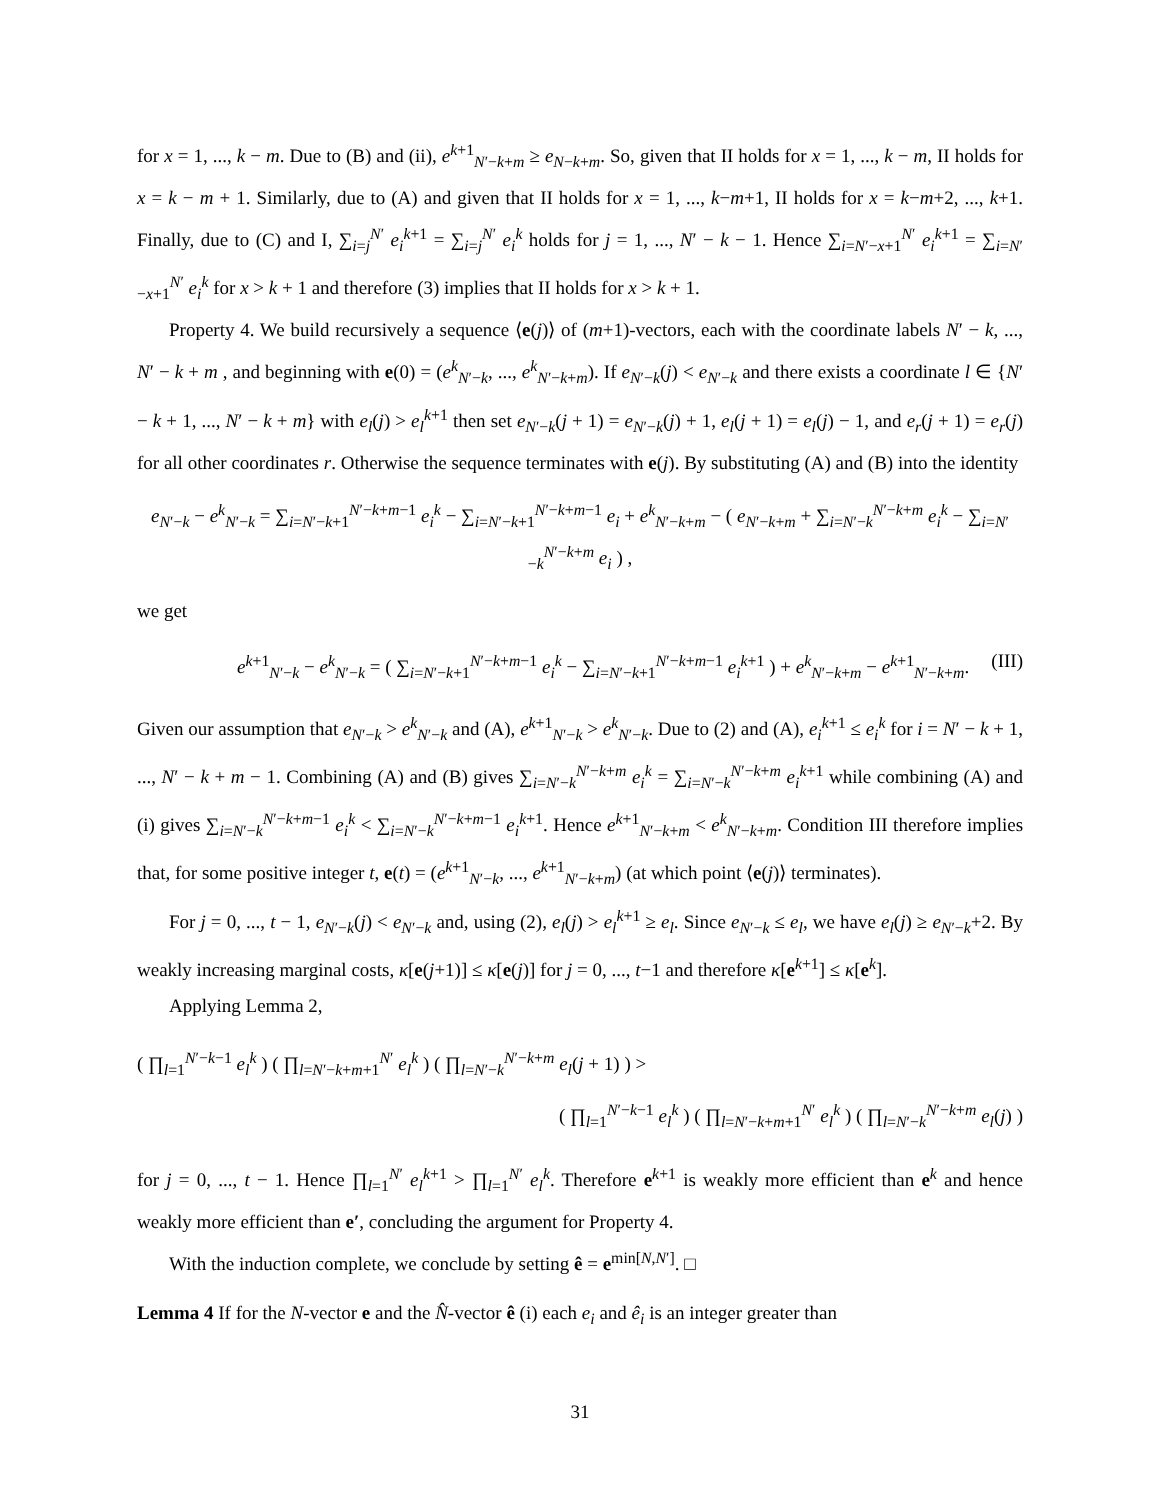for x = 1, ..., k − m. Due to (B) and (ii), e<sup>k+1</sup><sub>N′−k+m</sub> ≥ e<sub>N−k+m</sub>. So, given that II holds for x = 1, ..., k − m, II holds for x = k − m + 1. Similarly, due to (A) and given that II holds for x = 1, ..., k−m+1, II holds for x = k−m+2, ..., k+1. Finally, due to (C) and I, ∑<sub>i=j</sub><sup>N′</sup> e<sub>i</sub><sup>k+1</sup> = ∑<sub>i=j</sub><sup>N′</sup> e<sub>i</sub><sup>k</sup> holds for j = 1, ..., N′ − k − 1. Hence ∑<sub>i=N′−x+1</sub><sup>N′</sup> e<sub>i</sub><sup>k+1</sup> = ∑<sub>i=N′−x+1</sub><sup>N′</sup> e<sub>i</sub><sup>k</sup> for x > k + 1 and therefore (3) implies that II holds for x > k + 1.
Property 4. We build recursively a sequence ⟨e(j)⟩ of (m+1)-vectors, each with the coordinate labels N′ − k, ..., N′ − k + m , and beginning with e(0) = (e<sup>k</sup><sub>N′−k</sub>, ..., e<sup>k</sup><sub>N′−k+m</sub>). If e<sub>N′−k</sub>(j) < e<sub>N′−k</sub> and there exists a coordinate l ∈ {N′ − k + 1, ..., N′ − k + m} with e<sub>l</sub>(j) > e<sub>l</sub><sup>k+1</sup> then set e<sub>N′−k</sub>(j + 1) = e<sub>N′−k</sub>(j) + 1, e<sub>l</sub>(j + 1) = e<sub>l</sub>(j) − 1, and e<sub>r</sub>(j + 1) = e<sub>r</sub>(j) for all other coordinates r. Otherwise the sequence terminates with e(j). By substituting (A) and (B) into the identity
e<sub>N′−k</sub> − e<sup>k</sup><sub>N′−k</sub> = ∑<sub>i=N′−k+1</sub><sup>N′−k+m−1</sup> e<sub>i</sub><sup>k</sup> − ∑<sub>i=N′−k+1</sub><sup>N′−k+m−1</sup> e<sub>i</sub> + e<sup>k</sup><sub>N′−k+m</sub> − ( e<sub>N′−k+m</sub> + ∑<sub>i=N′−k</sub><sup>N′−k+m</sup> e<sub>i</sub><sup>k</sup> − ∑<sub>i=N′−k</sub><sup>N′−k+m</sup> e<sub>i</sub> ) ,
we get
e<sup>k+1</sup><sub>N′−k</sub> − e<sup>k</sup><sub>N′−k</sub> = ( ∑<sub>i=N′−k+1</sub><sup>N′−k+m−1</sup> e<sub>i</sub><sup>k</sup> − ∑<sub>i=N′−k+1</sub><sup>N′−k+m−1</sup> e<sub>i</sub><sup>k+1</sup> ) + e<sup>k</sup><sub>N′−k+m</sub> − e<sup>k+1</sup><sub>N′−k+m</sub>. (III)
Given our assumption that e<sub>N′−k</sub> > e<sup>k</sup><sub>N′−k</sub> and (A), e<sup>k+1</sup><sub>N′−k</sub> > e<sup>k</sup><sub>N′−k</sub>. Due to (2) and (A), e<sub>i</sub><sup>k+1</sup> ≤ e<sub>i</sub><sup>k</sup> for i = N′ − k + 1, ..., N′ − k + m − 1. Combining (A) and (B) gives ∑<sub>i=N′−k</sub><sup>N′−k+m</sup> e<sub>i</sub><sup>k</sup> = ∑<sub>i=N′−k</sub><sup>N′−k+m</sup> e<sub>i</sub><sup>k+1</sup> while combining (A) and (i) gives ∑<sub>i=N′−k</sub><sup>N′−k+m−1</sup> e<sub>i</sub><sup>k</sup> < ∑<sub>i=N′−k</sub><sup>N′−k+m−1</sup> e<sub>i</sub><sup>k+1</sup>. Hence e<sup>k+1</sup><sub>N′−k+m</sub> < e<sup>k</sup><sub>N′−k+m</sub>. Condition III therefore implies that, for some positive integer t, e(t) = (e<sup>k+1</sup><sub>N′−k</sub>, ..., e<sup>k+1</sup><sub>N′−k+m</sub>) (at which point ⟨e(j)⟩ terminates).
For j = 0, ..., t − 1, e<sub>N′−k</sub>(j) < e<sub>N′−k</sub> and, using (2), e<sub>l</sub>(j) > e<sub>l</sub><sup>k+1</sup> ≥ e<sub>l</sub>. Since e<sub>N′−k</sub> ≤ e<sub>l</sub>, we have e<sub>l</sub>(j) ≥ e<sub>N′−k</sub>+2. By weakly increasing marginal costs, κ[e(j+1)] ≤ κ[e(j)] for j = 0, ..., t−1 and therefore κ[e<sup>k+1</sup>] ≤ κ[e<sup>k</sup>].
Applying Lemma 2,
( ∏<sub>l=1</sub><sup>N′−k−1</sup> e<sub>l</sub><sup>k</sup> ) ( ∏<sub>l=N′−k+m+1</sub><sup>N′</sup> e<sub>l</sub><sup>k</sup> ) ( ∏<sub>l=N′−k</sub><sup>N′−k+m</sup> e<sub>l</sub>(j + 1) ) >
( ∏<sub>l=1</sub><sup>N′−k−1</sup> e<sub>l</sub><sup>k</sup> ) ( ∏<sub>l=N′−k+m+1</sub><sup>N′</sup> e<sub>l</sub><sup>k</sup> ) ( ∏<sub>l=N′−k</sub><sup>N′−k+m</sup> e<sub>l</sub>(j) )
for j = 0, ..., t − 1. Hence ∏<sub>l=1</sub><sup>N′</sup> e<sub>l</sub><sup>k+1</sup> > ∏<sub>l=1</sub><sup>N′</sup> e<sub>l</sub><sup>k</sup>. Therefore e<sup>k+1</sup> is weakly more efficient than e<sup>k</sup> and hence weakly more efficient than e′, concluding the argument for Property 4.
With the induction complete, we conclude by setting ê = e<sup>min[N,N′]</sup>. □
Lemma 4 If for the N-vector e and the N̂-vector ê (i) each e<sub>i</sub> and ê<sub>i</sub> is an integer greater than
31